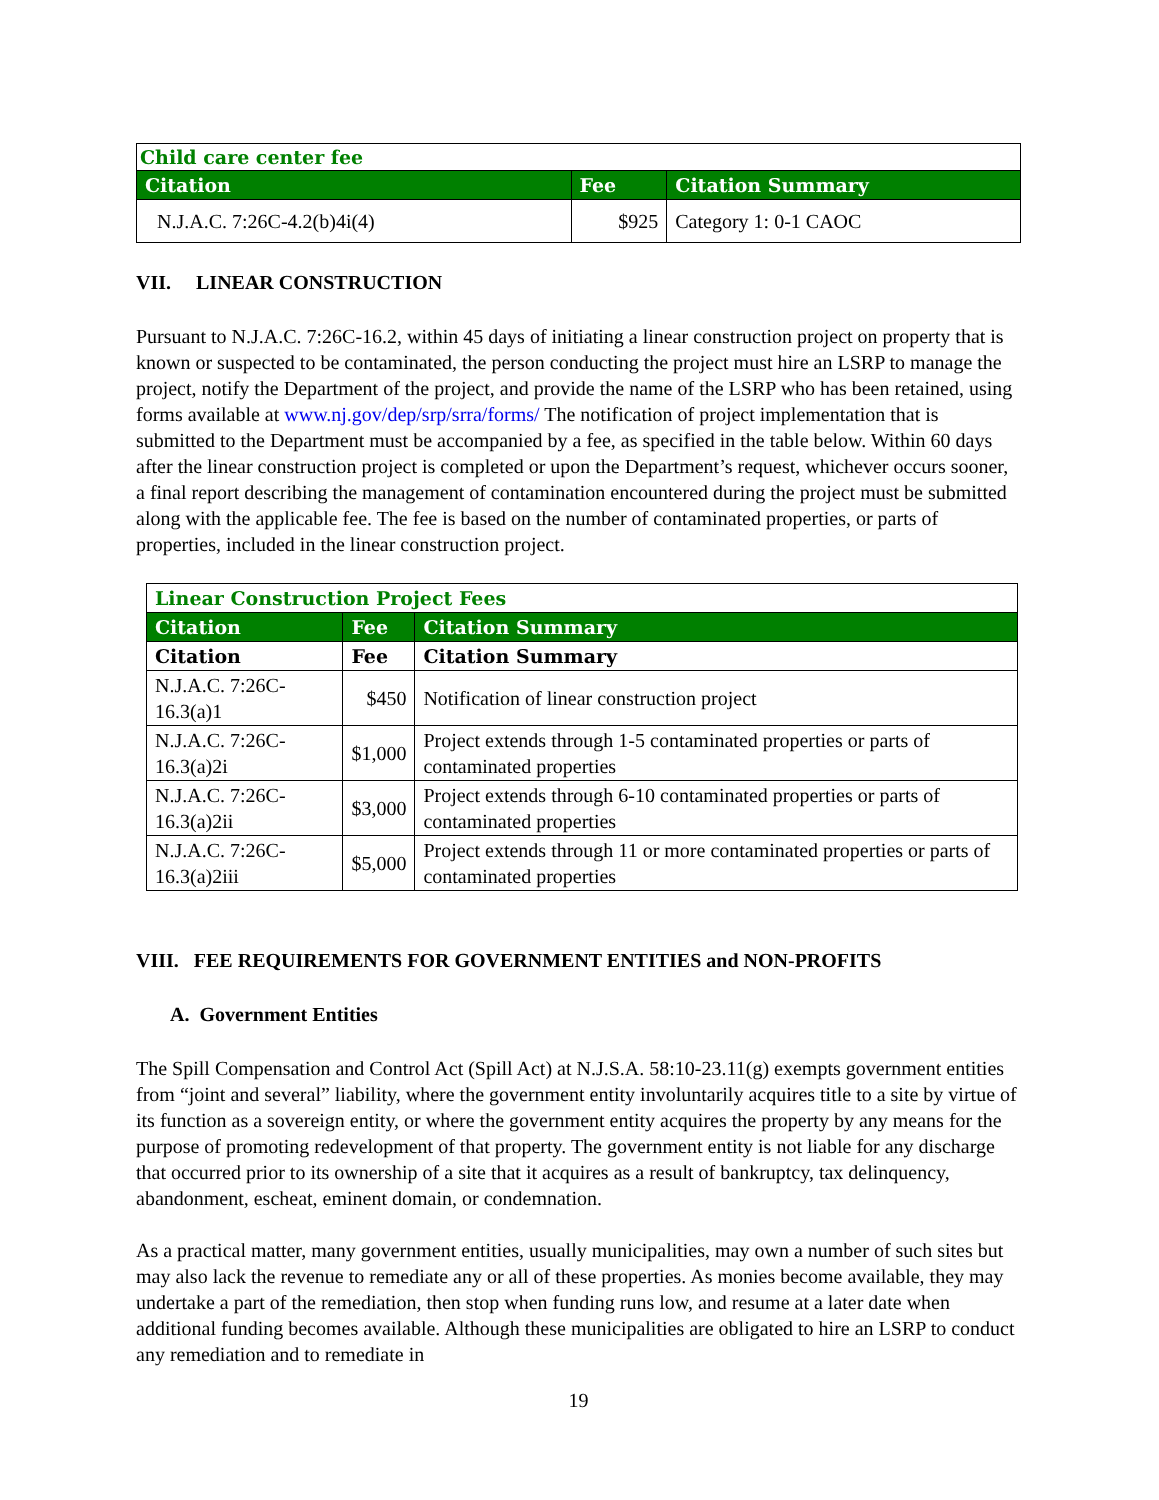| Child care center fee | | |
| Citation | Fee | Citation Summary |
| N.J.A.C. 7:26C-4.2(b)4i(4) | $925 | Category 1: 0-1 CAOC |
VII. LINEAR CONSTRUCTION
Pursuant to N.J.A.C. 7:26C-16.2, within 45 days of initiating a linear construction project on property that is known or suspected to be contaminated, the person conducting the project must hire an LSRP to manage the project, notify the Department of the project, and provide the name of the LSRP who has been retained, using forms available at www.nj.gov/dep/srp/srra/forms/ The notification of project implementation that is submitted to the Department must be accompanied by a fee, as specified in the table below. Within 60 days after the linear construction project is completed or upon the Department’s request, whichever occurs sooner, a final report describing the management of contamination encountered during the project must be submitted along with the applicable fee. The fee is based on the number of contaminated properties, or parts of properties, included in the linear construction project.
| Linear Construction Project Fees | | |
| Citation | Fee | Citation Summary |
| Citation | Fee | Citation Summary |
| N.J.A.C. 7:26C-16.3(a)1 | $450 | Notification of linear construction project |
| N.J.A.C. 7:26C-16.3(a)2i | $1,000 | Project extends through 1-5 contaminated properties or parts of contaminated properties |
| N.J.A.C. 7:26C-16.3(a)2ii | $3,000 | Project extends through 6-10 contaminated properties or parts of contaminated properties |
| N.J.A.C. 7:26C-16.3(a)2iii | $5,000 | Project extends through 11 or more contaminated properties or parts of contaminated properties |
VIII. FEE REQUIREMENTS FOR GOVERNMENT ENTITIES and NON-PROFITS
A. Government Entities
The Spill Compensation and Control Act (Spill Act) at N.J.S.A. 58:10-23.11(g) exempts government entities from “joint and several” liability, where the government entity involuntarily acquires title to a site by virtue of its function as a sovereign entity, or where the government entity acquires the property by any means for the purpose of promoting redevelopment of that property. The government entity is not liable for any discharge that occurred prior to its ownership of a site that it acquires as a result of bankruptcy, tax delinquency, abandonment, escheat, eminent domain, or condemnation.
As a practical matter, many government entities, usually municipalities, may own a number of such sites but may also lack the revenue to remediate any or all of these properties. As monies become available, they may undertake a part of the remediation, then stop when funding runs low, and resume at a later date when additional funding becomes available. Although these municipalities are obligated to hire an LSRP to conduct any remediation and to remediate in
19